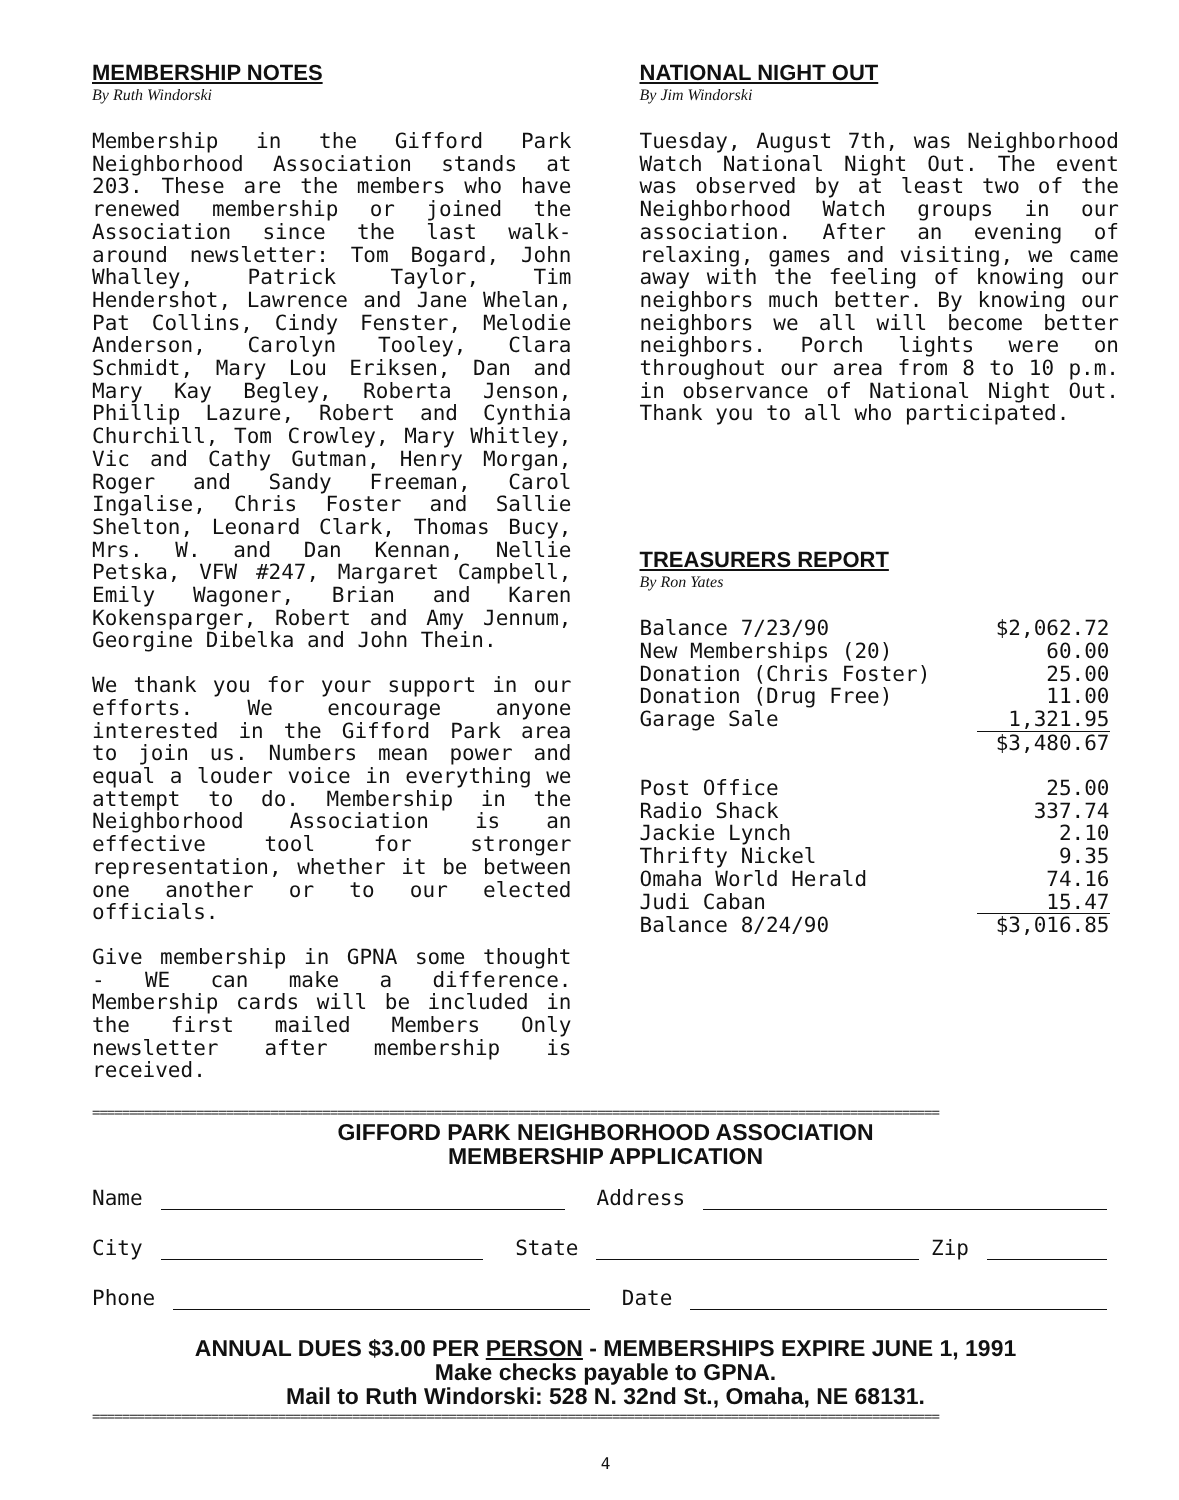MEMBERSHIP NOTES
By Ruth Windorski
Membership in the Gifford Park Neighborhood Association stands at 203. These are the members who have renewed membership or joined the Association since the last walk-around newsletter: Tom Bogard, John Whalley, Patrick Taylor, Tim Hendershot, Lawrence and Jane Whelan, Pat Collins, Cindy Fenster, Melodie Anderson, Carolyn Tooley, Clara Schmidt, Mary Lou Eriksen, Dan and Mary Kay Begley, Roberta Jenson, Phillip Lazure, Robert and Cynthia Churchill, Tom Crowley, Mary Whitley, Vic and Cathy Gutman, Henry Morgan, Roger and Sandy Freeman, Carol Ingalise, Chris Foster and Sallie Shelton, Leonard Clark, Thomas Bucy, Mrs. W. and Dan Kennan, Nellie Petska, VFW #247, Margaret Campbell, Emily Wagoner, Brian and Karen Kokensparger, Robert and Amy Jennum, Georgine Dibelka and John Thein.
We thank you for your support in our efforts. We encourage anyone interested in the Gifford Park area to join us. Numbers mean power and equal a louder voice in everything we attempt to do. Membership in the Neighborhood Association is an effective tool for stronger representation, whether it be between one another or to our elected officials.
Give membership in GPNA some thought - WE can make a difference. Membership cards will be included in the first mailed Members Only newsletter after membership is received.
NATIONAL NIGHT OUT
By Jim Windorski
Tuesday, August 7th, was Neighborhood Watch National Night Out. The event was observed by at least two of the Neighborhood Watch groups in our association. After an evening of relaxing, games and visiting, we came away with the feeling of knowing our neighbors much better. By knowing our neighbors we all will become better neighbors. Porch lights were on throughout our area from 8 to 10 p.m. in observance of National Night Out. Thank you to all who participated.
TREASURERS REPORT
By Ron Yates
| Balance 7/23/90 | $2,062.72 |
| New Memberships (20) | 60.00 |
| Donation (Chris Foster) | 25.00 |
| Donation (Drug Free) | 11.00 |
| Garage Sale | 1,321.95 |
| | $3,480.67 |
| Post Office | 25.00 |
| Radio Shack | 337.74 |
| Jackie Lynch | 2.10 |
| Thrifty Nickel | 9.35 |
| Omaha World Herald | 74.16 |
| Judi Caban | 15.47 |
| Balance 8/24/90 | $3,016.85 |
==================================================================================================================
GIFFORD PARK NEIGHBORHOOD ASSOCIATION
MEMBERSHIP APPLICATION
Name Address
City State Zip
Phone Date
ANNUAL DUES $3.00 PER PERSON - MEMBERSHIPS EXPIRE JUNE 1, 1991
Make checks payable to GPNA.
Mail to Ruth Windorski: 528 N. 32nd St., Omaha, NE 68131.
==================================================================================================================
4